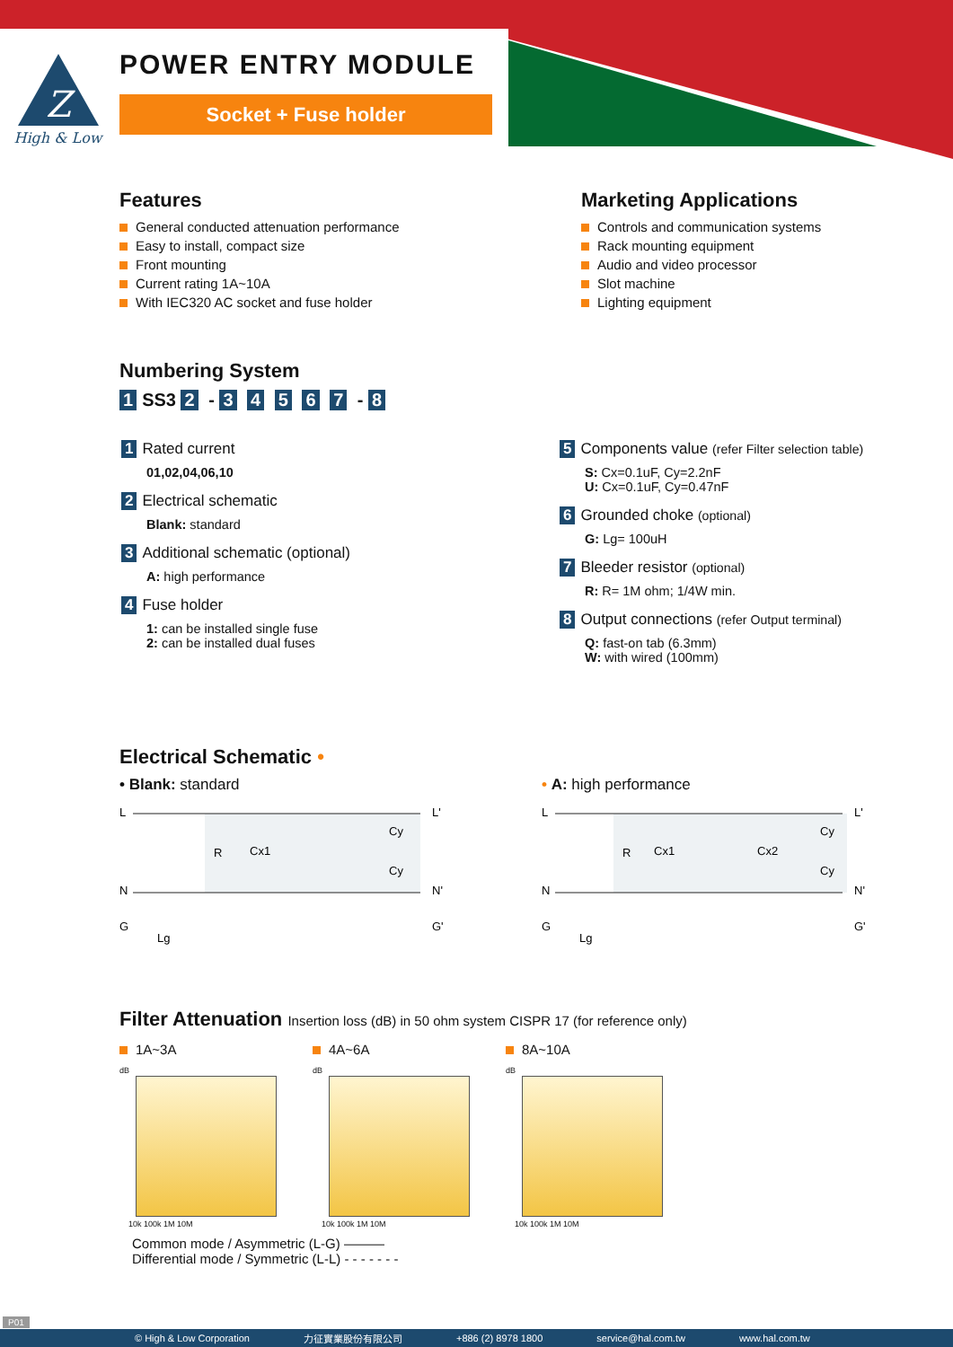Z
High & Low
POWER ENTRY MODULE
Socket + Fuse holder
Features
General conducted attenuation performance
Easy to install, compact size
Front mounting
Current rating 1A~10A
With IEC320 AC socket and fuse holder
Marketing Applications
Controls and communication systems
Rack mounting equipment
Audio and video processor
Slot machine
Lighting equipment
Numbering System
1 SS3 2 - 3 4 5 6 7 - 8
1 Rated current
01,02,04,06,10
2 Electrical schematic
Blank: standard
3 Additional schematic (optional)
A: high performance
4 Fuse holder
1: can be installed single fuse
2: can be installed dual fuses
5 Components value (refer Filter selection table)
S: Cx=0.1uF, Cy=2.2nF
U: Cx=0.1uF, Cy=0.47nF
6 Grounded choke (optional)
G: Lg= 100uH
7 Bleeder resistor (optional)
R: R= 1M ohm; 1/4W min.
8 Output connections (refer Output terminal)
Q: fast-on tab (6.3mm)
W: with wired (100mm)
Electrical Schematic •
• Blank: standard
L
N
L'
N'
R
Cx1
Cy
Cy
G
Lg
G'
• A: high performance
L
N
L'
N'
R
Cx1
Cx2
Cy
Cy
G
Lg
G'
Filter Attenuation Insertion loss (dB) in 50 ohm system CISPR 17 (for reference only)
1A~3A
dB
10k 100k 1M 10M
4A~6A
dB
10k 100k 1M 10M
8A~10A
dB
10k 100k 1M 10M
Common mode / Asymmetric (L-G) ———
Differential mode / Symmetric (L-L) - - - - - - -
P01
© High & Low Corporation 力征實業股份有限公司 +886 (2) 8978 1800 service@hal.com.tw www.hal.com.tw